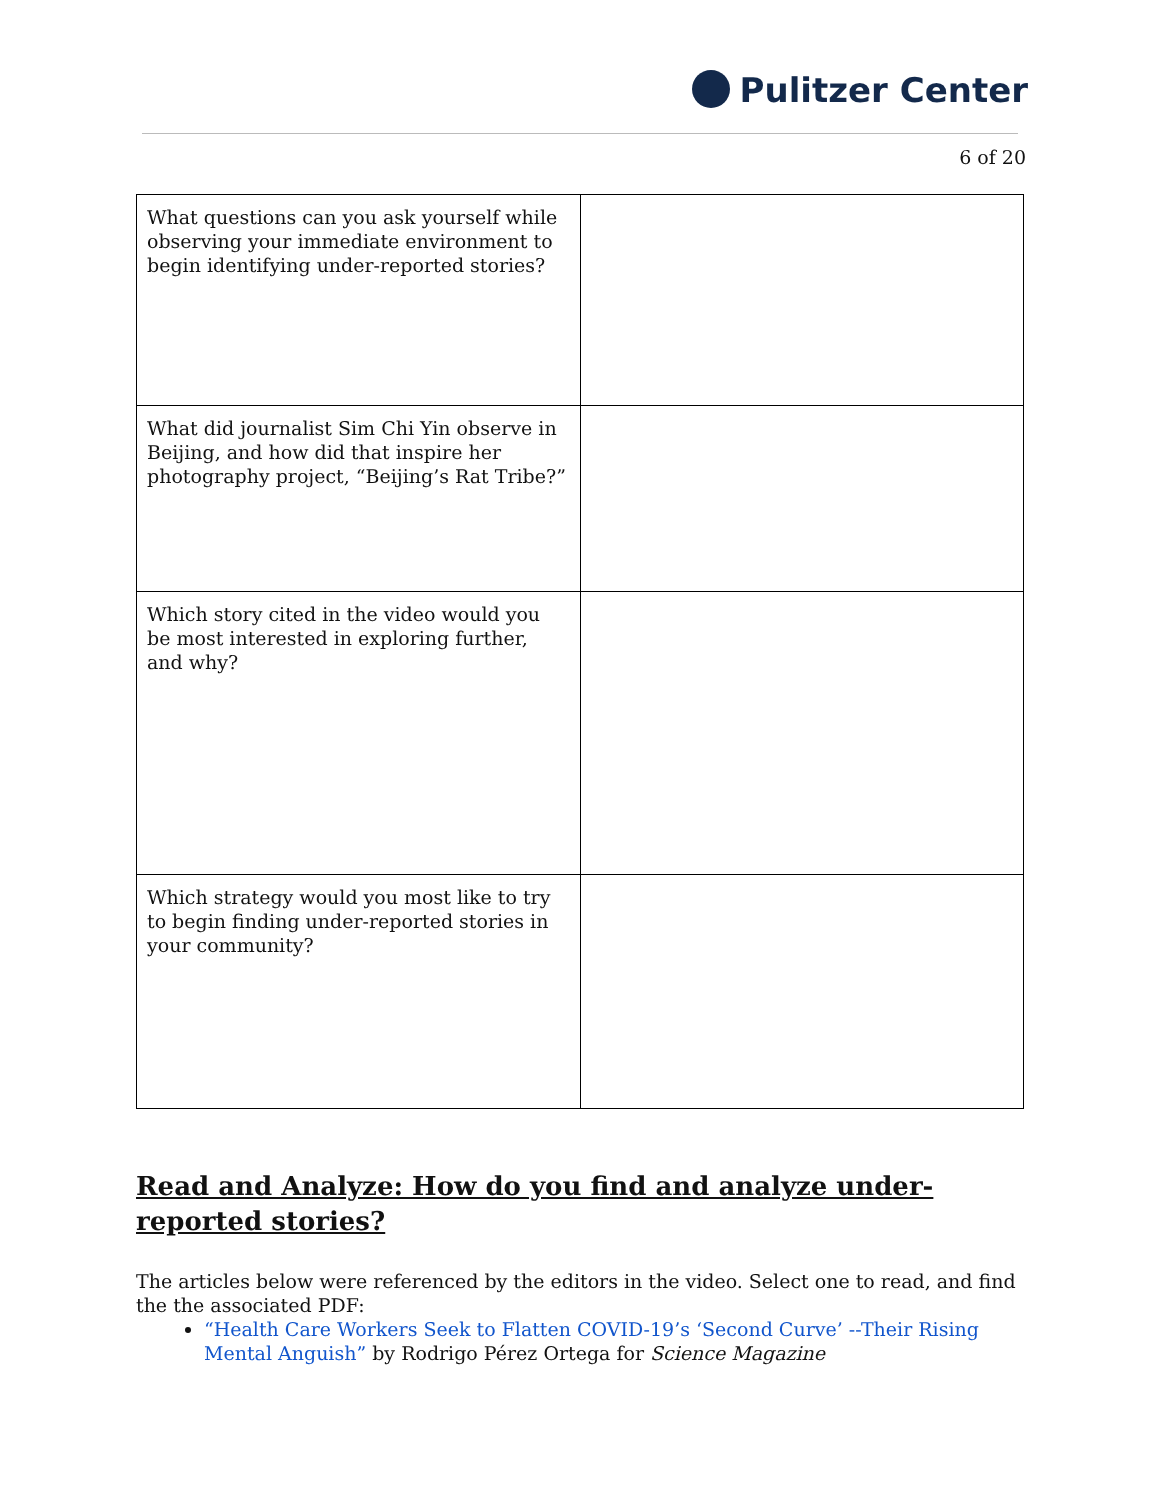Pulitzer Center
6 of 20
| What questions can you ask yourself while observing your immediate environment to begin identifying under-reported stories? | |
| What did journalist Sim Chi Yin observe in Beijing, and how did that inspire her photography project, “Beijing’s Rat Tribe?” | |
| Which story cited in the video would you be most interested in exploring further, and why? | |
| Which strategy would you most like to try to begin finding under-reported stories in your community? | |
Read and Analyze: How do you find and analyze under-reported stories?
The articles below were referenced by the editors in the video. Select one to read, and find the the associated PDF:
“Health Care Workers Seek to Flatten COVID-19’s ‘Second Curve’ --Their Rising Mental Anguish” by Rodrigo Pérez Ortega for Science Magazine